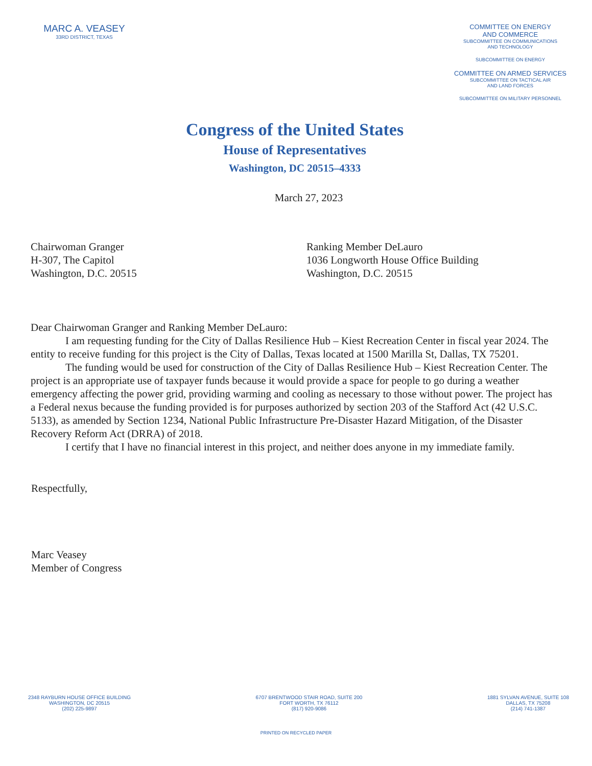MARC A. VEASEY
33RD DISTRICT, TEXAS
Congress of the United States
House of Representatives
Washington, DC 20515–4333
COMMITTEE ON ENERGY
AND COMMERCE
SUBCOMMITTEE ON COMMUNICATIONS
AND TECHNOLOGY
SUBCOMMITTEE ON ENERGY
COMMITTEE ON ARMED SERVICES
SUBCOMMITTEE ON TACTICAL AIR
AND LAND FORCES
SUBCOMMITTEE ON MILITARY PERSONNEL
March 27, 2023
Chairwoman Granger
H-307, The Capitol
Washington, D.C. 20515
Ranking Member DeLauro
1036 Longworth House Office Building
Washington, D.C. 20515
Dear Chairwoman Granger and Ranking Member DeLauro:
I am requesting funding for the City of Dallas Resilience Hub – Kiest Recreation Center in fiscal year 2024. The entity to receive funding for this project is the City of Dallas, Texas located at 1500 Marilla St, Dallas, TX 75201.
The funding would be used for construction of the City of Dallas Resilience Hub – Kiest Recreation Center. The project is an appropriate use of taxpayer funds because it would provide a space for people to go during a weather emergency affecting the power grid, providing warming and cooling as necessary to those without power. The project has a Federal nexus because the funding provided is for purposes authorized by section 203 of the Stafford Act (42 U.S.C. 5133), as amended by Section 1234, National Public Infrastructure Pre-Disaster Hazard Mitigation, of the Disaster Recovery Reform Act (DRRA) of 2018.
I certify that I have no financial interest in this project, and neither does anyone in my immediate family.
Respectfully,
Marc Veasey
Member of Congress
2348 RAYBURN HOUSE OFFICE BUILDING
WASHINGTON, DC 20515
(202) 225-9897
6707 BRENTWOOD STAIR ROAD, SUITE 200
FORT WORTH, TX 76112
(817) 920-9086
1881 SYLVAN AVENUE, SUITE 108
DALLAS, TX 75208
(214) 741-1387
PRINTED ON RECYCLED PAPER